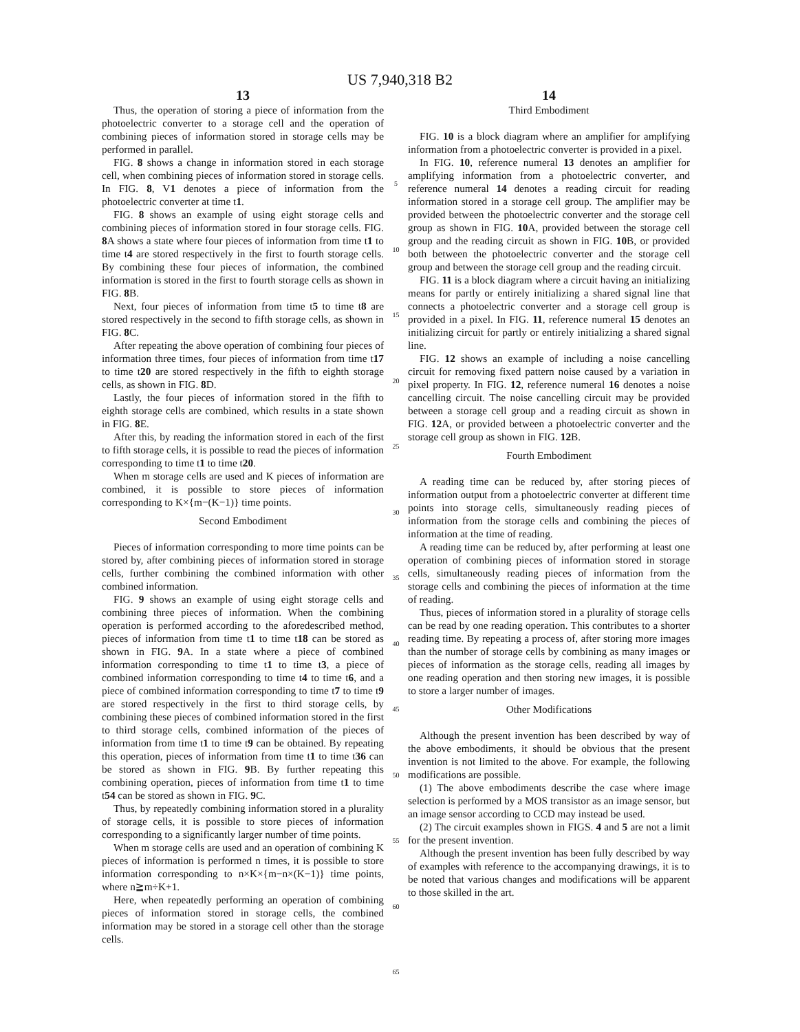US 7,940,318 B2
13
Thus, the operation of storing a piece of information from the photoelectric converter to a storage cell and the operation of combining pieces of information stored in storage cells may be performed in parallel.
FIG. 8 shows a change in information stored in each storage cell, when combining pieces of information stored in storage cells. In FIG. 8, V1 denotes a piece of information from the photoelectric converter at time t1.
FIG. 8 shows an example of using eight storage cells and combining pieces of information stored in four storage cells. FIG. 8 A shows a state where four pieces of information from time t1 to time t4 are stored respectively in the first to fourth storage cells. By combining these four pieces of information, the combined information is stored in the first to fourth storage cells as shown in FIG. 8 B.
Next, four pieces of information from time t5 to time t8 are stored respectively in the second to fifth storage cells, as shown in FIG. 8 C.
After repeating the above operation of combining four pieces of information three times, four pieces of information from time t17 to time t20 are stored respectively in the fifth to eighth storage cells, as shown in FIG. 8 D.
Lastly, the four pieces of information stored in the fifth to eighth storage cells are combined, which results in a state shown in FIG. 8 E.
After this, by reading the information stored in each of the first to fifth storage cells, it is possible to read the pieces of information corresponding to time t1 to time t20.
When m storage cells are used and K pieces of information are combined, it is possible to store pieces of information corresponding to K×{m−(K−1)} time points.
Second Embodiment
Pieces of information corresponding to more time points can be stored by, after combining pieces of information stored in storage cells, further combining the combined information with other combined information.
FIG. 9 shows an example of using eight storage cells and combining three pieces of information. When the combining operation is performed according to the aforedescribed method, pieces of information from time t1 to time t18 can be stored as shown in FIG. 9 A. In a state where a piece of combined information corresponding to time t1 to time t3, a piece of combined information corresponding to time t4 to time t6, and a piece of combined information corresponding to time t7 to time t9 are stored respectively in the first to third storage cells, by combining these pieces of combined information stored in the first to third storage cells, combined information of the pieces of information from time t1 to time t9 can be obtained. By repeating this operation, pieces of information from time t1 to time t36 can be stored as shown in FIG. 9 B. By further repeating this combining operation, pieces of information from time t1 to time t54 can be stored as shown in FIG. 9 C.
Thus, by repeatedly combining information stored in a plurality of storage cells, it is possible to store pieces of information corresponding to a significantly larger number of time points.
When m storage cells are used and an operation of combining K pieces of information is performed n times, it is possible to store information corresponding to n×K×{m−n×(K−1)} time points, where n≧m÷K+1.
Here, when repeatedly performing an operation of combining pieces of information stored in storage cells, the combined information may be stored in a storage cell other than the storage cells.
5
10
15
20
25
30
35
40
45
50
55
60
65
14
Third Embodiment
FIG. 10 is a block diagram where an amplifier for amplifying information from a photoelectric converter is provided in a pixel.
In FIG. 10, reference numeral 13 denotes an amplifier for amplifying information from a photoelectric converter, and reference numeral 14 denotes a reading circuit for reading information stored in a storage cell group. The amplifier may be provided between the photoelectric converter and the storage cell group as shown in FIG. 10 A, provided between the storage cell group and the reading circuit as shown in FIG. 10 B, or provided both between the photoelectric converter and the storage cell group and between the storage cell group and the reading circuit.
FIG. 11 is a block diagram where a circuit having an initializing means for partly or entirely initializing a shared signal line that connects a photoelectric converter and a storage cell group is provided in a pixel. In FIG. 11, reference numeral 15 denotes an initializing circuit for partly or entirely initializing a shared signal line.
FIG. 12 shows an example of including a noise cancelling circuit for removing fixed pattern noise caused by a variation in pixel property. In FIG. 12, reference numeral 16 denotes a noise cancelling circuit. The noise cancelling circuit may be provided between a storage cell group and a reading circuit as shown in FIG. 12 A, or provided between a photoelectric converter and the storage cell group as shown in FIG. 12 B.
Fourth Embodiment
A reading time can be reduced by, after storing pieces of information output from a photoelectric converter at different time points into storage cells, simultaneously reading pieces of information from the storage cells and combining the pieces of information at the time of reading.
A reading time can be reduced by, after performing at least one operation of combining pieces of information stored in storage cells, simultaneously reading pieces of information from the storage cells and combining the pieces of information at the time of reading.
Thus, pieces of information stored in a plurality of storage cells can be read by one reading operation. This contributes to a shorter reading time. By repeating a process of, after storing more images than the number of storage cells by combining as many images or pieces of information as the storage cells, reading all images by one reading operation and then storing new images, it is possible to store a larger number of images.
Other Modifications
Although the present invention has been described by way of the above embodiments, it should be obvious that the present invention is not limited to the above. For example, the following modifications are possible.
(1) The above embodiments describe the case where image selection is performed by a MOS transistor as an image sensor, but an image sensor according to CCD may instead be used.
(2) The circuit examples shown in FIGS. 4 and 5 are not a limit for the present invention.
Although the present invention has been fully described by way of examples with reference to the accompanying drawings, it is to be noted that various changes and modifications will be apparent to those skilled in the art.